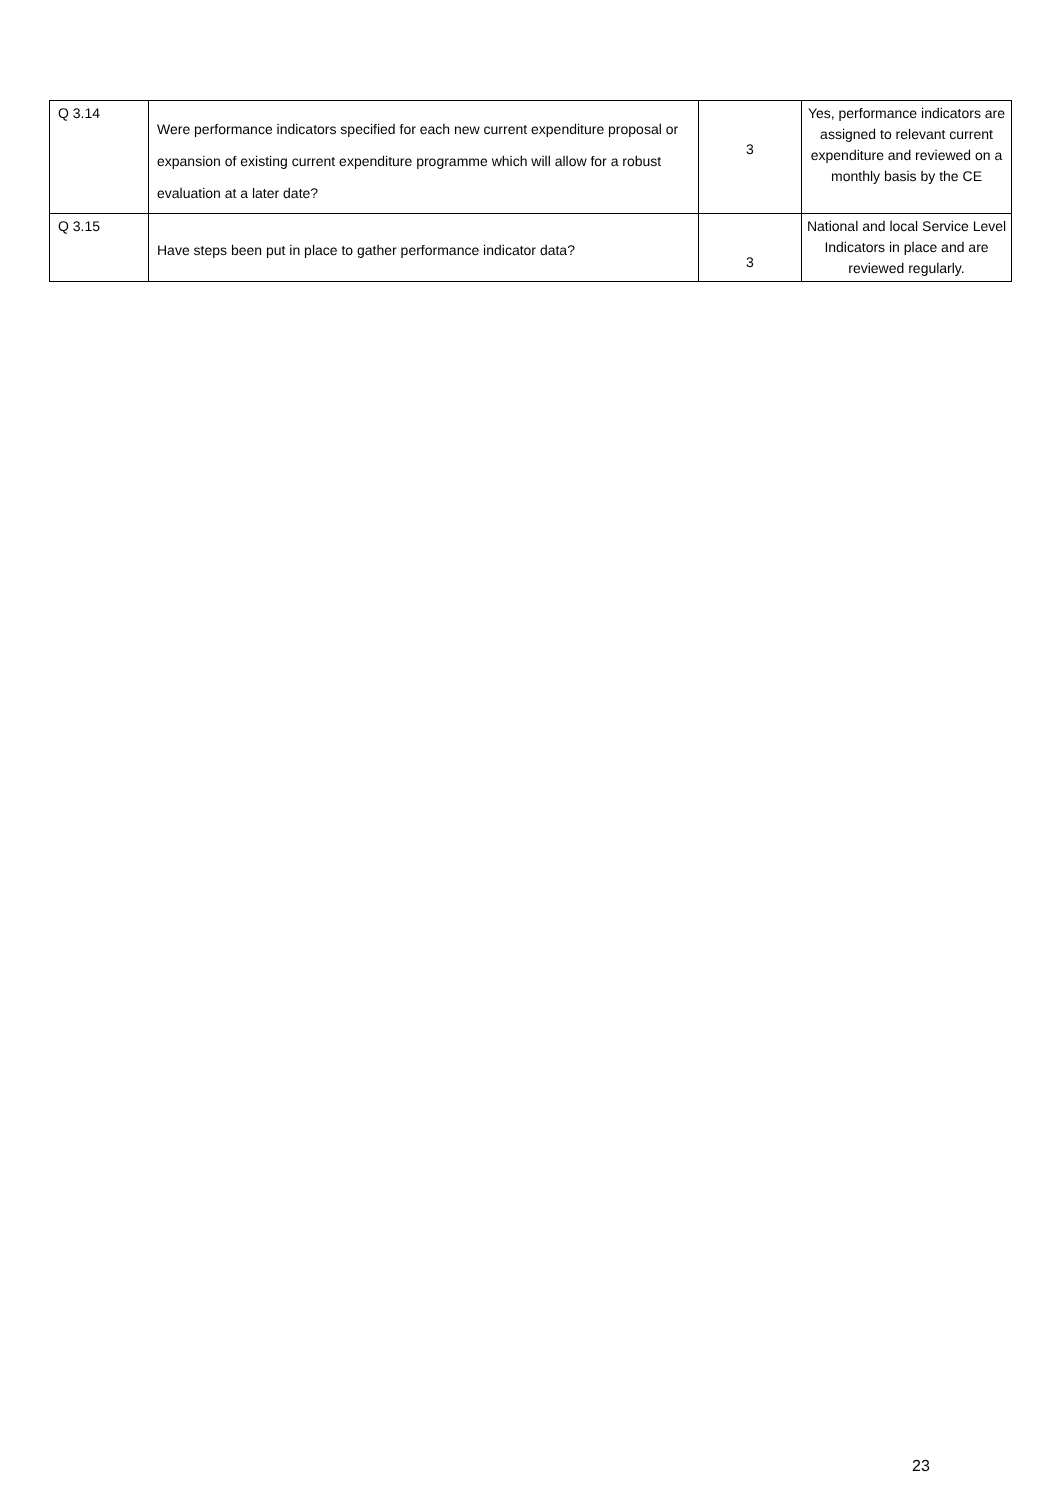| Q 3.14 | Were performance indicators specified for each new current expenditure proposal or expansion of existing current expenditure programme which will allow for a robust evaluation at a later date? | 3 | Yes, performance indicators are assigned to relevant current expenditure and reviewed on a monthly basis by the CE |
| Q 3.15 | Have steps been put in place to gather performance indicator data? | 3 | National and local Service Level Indicators in place and are reviewed regularly. |
23